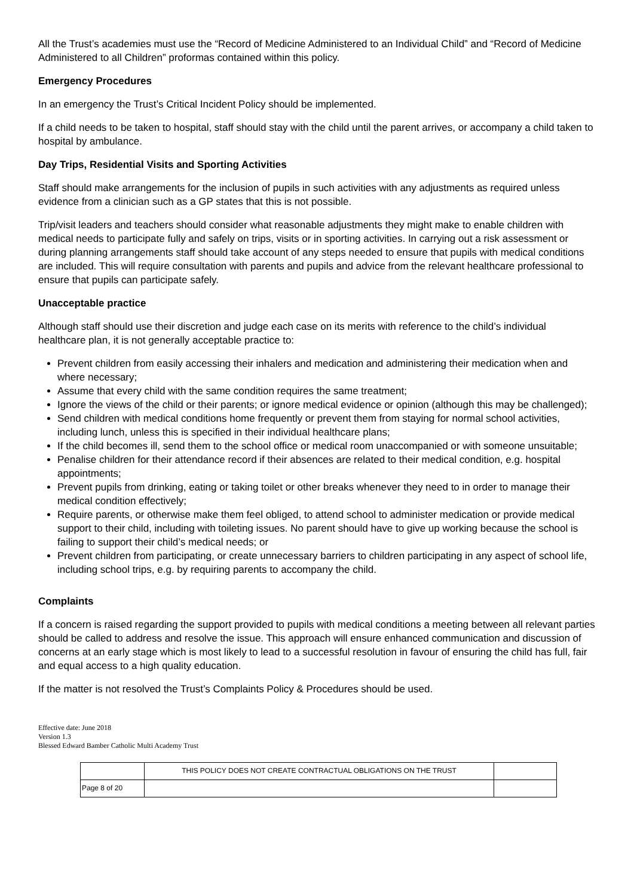All the Trust’s academies must use the “Record of Medicine Administered to an Individual Child” and “Record of Medicine Administered to all Children” proformas contained within this policy.
Emergency Procedures
In an emergency the Trust’s Critical Incident Policy should be implemented.
If a child needs to be taken to hospital, staff should stay with the child until the parent arrives, or accompany a child taken to hospital by ambulance.
Day Trips, Residential Visits and Sporting Activities
Staff should make arrangements for the inclusion of pupils in such activities with any adjustments as required unless evidence from a clinician such as a GP states that this is not possible.
Trip/visit leaders and teachers should consider what reasonable adjustments they might make to enable children with medical needs to participate fully and safely on trips, visits or in sporting activities. In carrying out a risk assessment or during planning arrangements staff should take account of any steps needed to ensure that pupils with medical conditions are included. This will require consultation with parents and pupils and advice from the relevant healthcare professional to ensure that pupils can participate safely.
Unacceptable practice
Although staff should use their discretion and judge each case on its merits with reference to the child’s individual healthcare plan, it is not generally acceptable practice to:
Prevent children from easily accessing their inhalers and medication and administering their medication when and where necessary;
Assume that every child with the same condition requires the same treatment;
Ignore the views of the child or their parents; or ignore medical evidence or opinion (although this may be challenged);
Send children with medical conditions home frequently or prevent them from staying for normal school activities, including lunch, unless this is specified in their individual healthcare plans;
If the child becomes ill, send them to the school office or medical room unaccompanied or with someone unsuitable;
Penalise children for their attendance record if their absences are related to their medical condition, e.g. hospital appointments;
Prevent pupils from drinking, eating or taking toilet or other breaks whenever they need to in order to manage their medical condition effectively;
Require parents, or otherwise make them feel obliged, to attend school to administer medication or provide medical support to their child, including with toileting issues. No parent should have to give up working because the school is failing to support their child’s medical needs; or
Prevent children from participating, or create unnecessary barriers to children participating in any aspect of school life, including school trips, e.g. by requiring parents to accompany the child.
Complaints
If a concern is raised regarding the support provided to pupils with medical conditions a meeting between all relevant parties should be called to address and resolve the issue. This approach will ensure enhanced communication and discussion of concerns at an early stage which is most likely to lead to a successful resolution in favour of ensuring the child has full, fair and equal access to a high quality education.
If the matter is not resolved the Trust’s Complaints Policy & Procedures should be used.
Effective date: June 2018
Version 1.3
Blessed Edward Bamber Catholic Multi Academy Trust
| | THIS POLICY DOES NOT CREATE CONTRACTUAL OBLIGATIONS ON THE TRUST | |
| Page 8 of 20 | | |